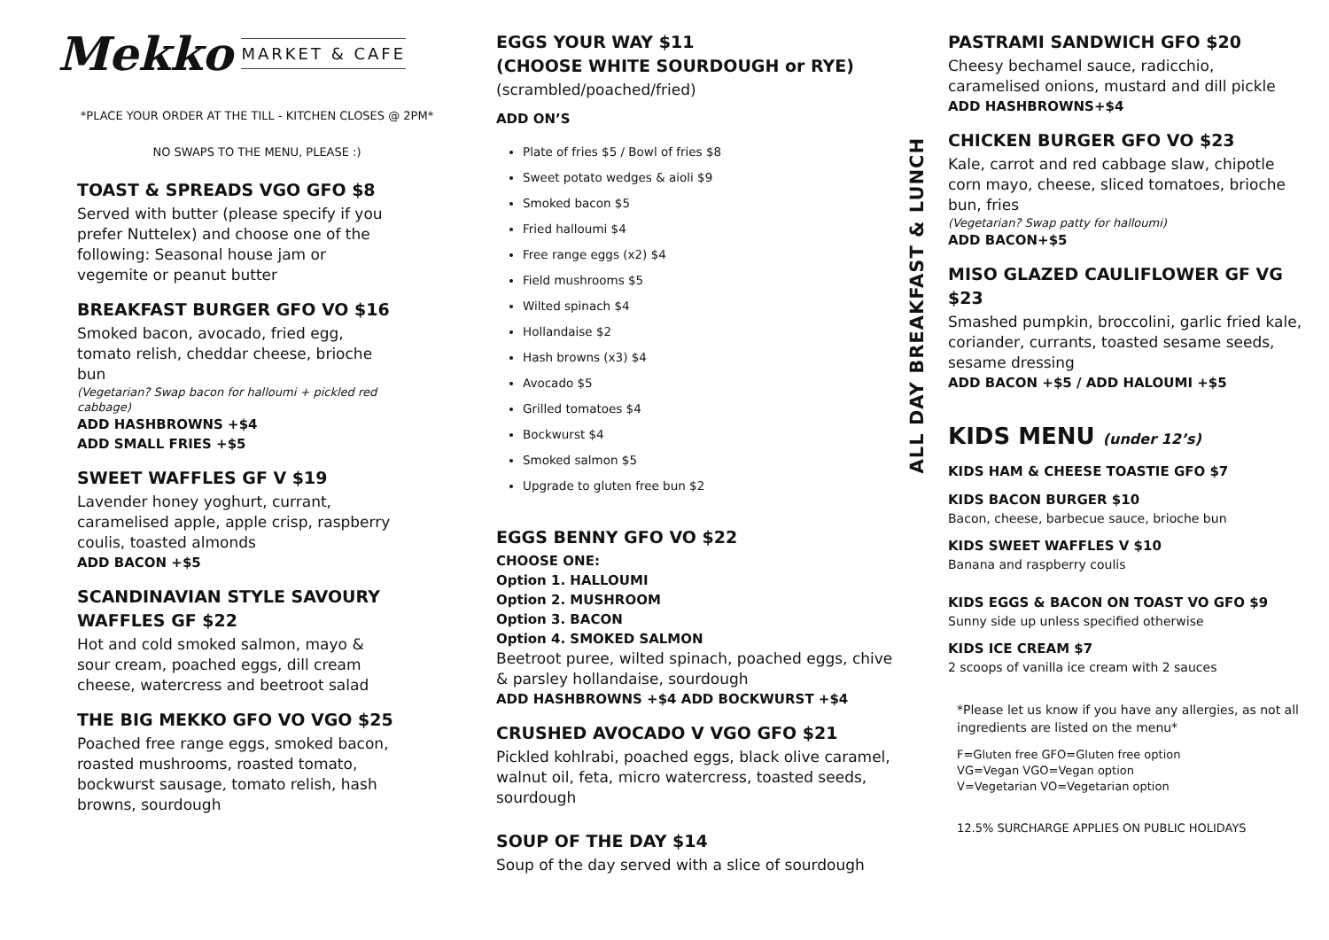Mekko MARKET & CAFE
*PLACE YOUR ORDER AT THE TILL - KITCHEN CLOSES @ 2PM*
NO SWAPS TO THE MENU, PLEASE :)
TOAST & SPREADS VGO GFO $8
Served with butter (please specify if you prefer Nuttelex) and choose one of the following: Seasonal house jam or vegemite or peanut butter
BREAKFAST BURGER GFO VO $16
Smoked bacon, avocado, fried egg, tomato relish, cheddar cheese, brioche bun
(Vegetarian? Swap bacon for halloumi + pickled red cabbage)
ADD HASHBROWNS +$4
ADD SMALL FRIES +$5
SWEET WAFFLES GF V $19
Lavender honey yoghurt, currant, caramelised apple, apple crisp, raspberry coulis, toasted almonds
ADD BACON +$5
SCANDINAVIAN STYLE SAVOURY WAFFLES GF $22
Hot and cold smoked salmon, mayo & sour cream, poached eggs, dill cream cheese, watercress and beetroot salad
THE BIG MEKKO GFO VO VGO $25
Poached free range eggs, smoked bacon, roasted mushrooms, roasted tomato, bockwurst sausage, tomato relish, hash browns, sourdough
EGGS YOUR WAY $11
(CHOOSE WHITE SOURDOUGH or RYE)
(scrambled/poached/fried)
ADD ON’S
Plate of fries $5 / Bowl of fries $8
Sweet potato wedges & aioli $9
Smoked bacon $5
Fried halloumi $4
Free range eggs (x2) $4
Field mushrooms $5
Wilted spinach $4
Hollandaise $2
Hash browns (x3) $4
Avocado $5
Grilled tomatoes $4
Bockwurst $4
Smoked salmon $5
Upgrade to gluten free bun $2
EGGS BENNY GFO VO $22
CHOOSE ONE:
Option 1. HALLOUMI
Option 2. MUSHROOM
Option 3. BACON
Option 4. SMOKED SALMON
Beetroot puree, wilted spinach, poached eggs, chive & parsley hollandaise, sourdough
ADD HASHBROWNS +$4 ADD BOCKWURST +$4
CRUSHED AVOCADO V VGO GFO $21
Pickled kohlrabi, poached eggs, black olive caramel, walnut oil, feta, micro watercress, toasted seeds, sourdough
SOUP OF THE DAY $14
Soup of the day served with a slice of sourdough
ALL DAY BREAKFAST & LUNCH
PASTRAMI SANDWICH GFO $20
Cheesy bechamel sauce, radicchio, caramelised onions, mustard and dill pickle
ADD HASHBROWNS+$4
CHICKEN BURGER GFO VO $23
Kale, carrot and red cabbage slaw, chipotle corn mayo, cheese, sliced tomatoes, brioche bun, fries
(Vegetarian? Swap patty for halloumi)
ADD BACON+$5
MISO GLAZED CAULIFLOWER GF VG $23
Smashed pumpkin, broccolini, garlic fried kale, coriander, currants, toasted sesame seeds, sesame dressing
ADD BACON +$5 / ADD HALOUMI +$5
KIDS MENU (under 12’s)
KIDS HAM & CHEESE TOASTIE GFO $7
KIDS BACON BURGER $10
Bacon, cheese, barbecue sauce, brioche bun
KIDS SWEET WAFFLES V $10
Banana and raspberry coulis
KIDS EGGS & BACON ON TOAST VO GFO $9
Sunny side up unless specified otherwise
KIDS ICE CREAM $7
2 scoops of vanilla ice cream with 2 sauces
*Please let us know if you have any allergies, as not all ingredients are listed on the menu*
F=Gluten free GFO=Gluten free option
VG=Vegan VGO=Vegan option
V=Vegetarian VO=Vegetarian option
12.5% SURCHARGE APPLIES ON PUBLIC HOLIDAYS